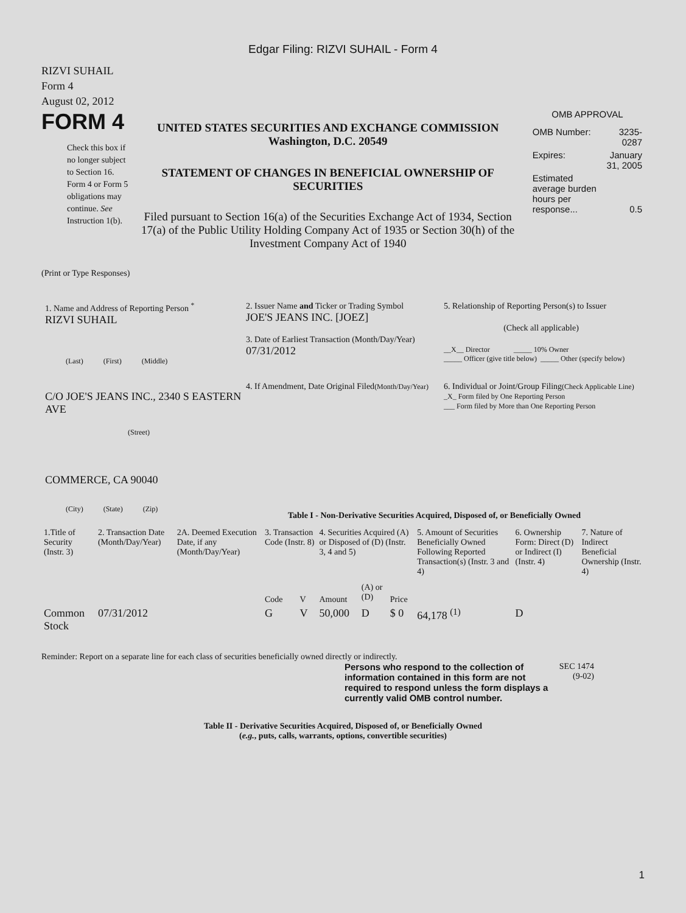Edgar Filing: RIZVI SUHAIL - Form 4
RIZVI SUHAIL
Form 4
August 02, 2012
FORM 4
Check this box if no longer subject to Section 16. Form 4 or Form 5 obligations may continue. See Instruction 1(b).
UNITED STATES SECURITIES AND EXCHANGE COMMISSION
Washington, D.C. 20549
STATEMENT OF CHANGES IN BENEFICIAL OWNERSHIP OF SECURITIES
Filed pursuant to Section 16(a) of the Securities Exchange Act of 1934, Section 17(a) of the Public Utility Holding Company Act of 1935 or Section 30(h) of the Investment Company Act of 1940
OMB APPROVAL
| OMB Number: | 3235-0287 |
| Expires: | January 31, 2005 |
| Estimated average burden hours per response... | 0.5 |
(Print or Type Responses)
1. Name and Address of Reporting Person <sup>*</sup>
RIZVI SUHAIL
(Last) (First) (Middle)
C/O JOE'S JEANS INC., 2340 S EASTERN AVE
(Street)
COMMERCE, CA 90040
(City) (State) (Zip)
2. Issuer Name and Ticker or Trading Symbol
JOE'S JEANS INC. [JOEZ]
3. Date of Earliest Transaction (Month/Day/Year)
07/31/2012
4. If Amendment, Date Original Filed(Month/Day/Year)
5. Relationship of Reporting Person(s) to Issuer
(Check all applicable)
__X__ Director _____ 10% Owner
_____ Officer (give title below) _____ Other (specify below)
6. Individual or Joint/Group Filing(Check Applicable Line)
_X_ Form filed by One Reporting Person
___ Form filed by More than One Reporting Person
Table I - Non-Derivative Securities Acquired, Disposed of, or Beneficially Owned
| 1.Title of Security (Instr. 3) | 2. Transaction Date (Month/Day/Year) | 2A. Deemed Execution Date, if any (Month/Day/Year) | 3. Transaction Code (Instr. 8) | | 4. Securities Acquired (A) or Disposed of (D) (Instr. 3, 4 and 5) | | | 5. Amount of Securities Beneficially Owned Following Reported Transaction(s) (Instr. 3 and 4) | 6. Ownership Form: Direct (D) or Indirect (I) (Instr. 4) | 7. Nature of Indirect Beneficial Ownership (Instr. 4) |
| --- | --- | --- | --- | --- | --- | --- | --- | --- | --- | --- |
| | | | Code | V | Amount | (A) or (D) | Price | | | |
| Common Stock | 07/31/2012 | | G | V | 50,000 | D | $ 0 | 64,178 <sup>(1)</sup> | D | |
Reminder: Report on a separate line for each class of securities beneficially owned directly or indirectly.
Persons who respond to the collection of information contained in this form are not required to respond unless the form displays a currently valid OMB control number.
SEC 1474 (9-02)
Table II - Derivative Securities Acquired, Disposed of, or Beneficially Owned
(e.g., puts, calls, warrants, options, convertible securities)
1